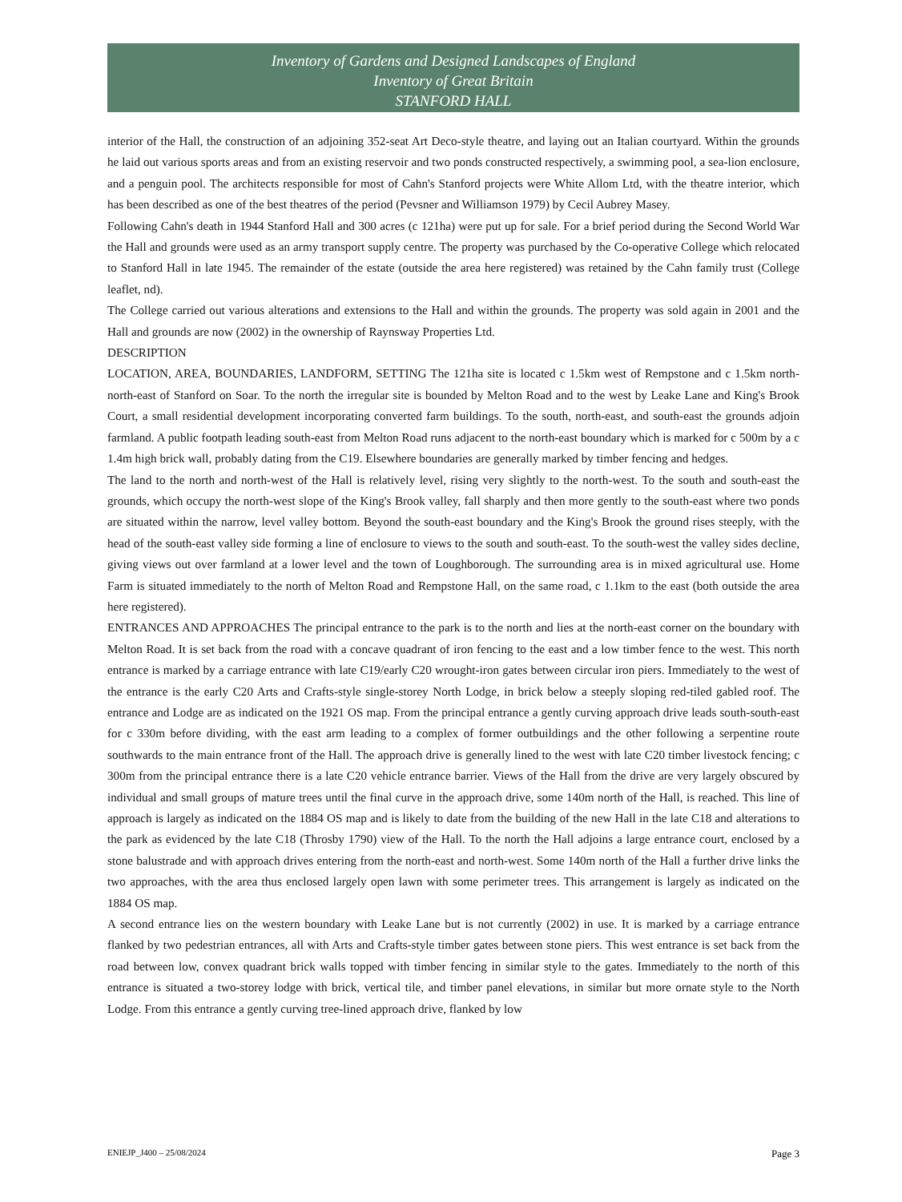Inventory of Gardens and Designed Landscapes of England
Inventory of Great Britain
STANFORD HALL
interior of the Hall, the construction of an adjoining 352-seat Art Deco-style theatre, and laying out an Italian courtyard. Within the grounds he laid out various sports areas and from an existing reservoir and two ponds constructed respectively, a swimming pool, a sea-lion enclosure, and a penguin pool. The architects responsible for most of Cahn's Stanford projects were White Allom Ltd, with the theatre interior, which has been described as one of the best theatres of the period (Pevsner and Williamson 1979) by Cecil Aubrey Masey.
Following Cahn's death in 1944 Stanford Hall and 300 acres (c 121ha) were put up for sale. For a brief period during the Second World War the Hall and grounds were used as an army transport supply centre. The property was purchased by the Co-operative College which relocated to Stanford Hall in late 1945. The remainder of the estate (outside the area here registered) was retained by the Cahn family trust (College leaflet, nd).
The College carried out various alterations and extensions to the Hall and within the grounds. The property was sold again in 2001 and the Hall and grounds are now (2002) in the ownership of Raynsway Properties Ltd.
DESCRIPTION
LOCATION, AREA, BOUNDARIES, LANDFORM, SETTING The 121ha site is located c 1.5km west of Rempstone and c 1.5km north-north-east of Stanford on Soar. To the north the irregular site is bounded by Melton Road and to the west by Leake Lane and King's Brook Court, a small residential development incorporating converted farm buildings. To the south, north-east, and south-east the grounds adjoin farmland. A public footpath leading south-east from Melton Road runs adjacent to the north-east boundary which is marked for c 500m by a c 1.4m high brick wall, probably dating from the C19. Elsewhere boundaries are generally marked by timber fencing and hedges.
The land to the north and north-west of the Hall is relatively level, rising very slightly to the north-west. To the south and south-east the grounds, which occupy the north-west slope of the King's Brook valley, fall sharply and then more gently to the south-east where two ponds are situated within the narrow, level valley bottom. Beyond the south-east boundary and the King's Brook the ground rises steeply, with the head of the south-east valley side forming a line of enclosure to views to the south and south-east. To the south-west the valley sides decline, giving views out over farmland at a lower level and the town of Loughborough. The surrounding area is in mixed agricultural use. Home Farm is situated immediately to the north of Melton Road and Rempstone Hall, on the same road, c 1.1km to the east (both outside the area here registered).
ENTRANCES AND APPROACHES The principal entrance to the park is to the north and lies at the north-east corner on the boundary with Melton Road. It is set back from the road with a concave quadrant of iron fencing to the east and a low timber fence to the west. This north entrance is marked by a carriage entrance with late C19/early C20 wrought-iron gates between circular iron piers. Immediately to the west of the entrance is the early C20 Arts and Crafts-style single-storey North Lodge, in brick below a steeply sloping red-tiled gabled roof. The entrance and Lodge are as indicated on the 1921 OS map. From the principal entrance a gently curving approach drive leads south-south-east for c 330m before dividing, with the east arm leading to a complex of former outbuildings and the other following a serpentine route southwards to the main entrance front of the Hall. The approach drive is generally lined to the west with late C20 timber livestock fencing; c 300m from the principal entrance there is a late C20 vehicle entrance barrier. Views of the Hall from the drive are very largely obscured by individual and small groups of mature trees until the final curve in the approach drive, some 140m north of the Hall, is reached. This line of approach is largely as indicated on the 1884 OS map and is likely to date from the building of the new Hall in the late C18 and alterations to the park as evidenced by the late C18 (Throsby 1790) view of the Hall. To the north the Hall adjoins a large entrance court, enclosed by a stone balustrade and with approach drives entering from the north-east and north-west. Some 140m north of the Hall a further drive links the two approaches, with the area thus enclosed largely open lawn with some perimeter trees. This arrangement is largely as indicated on the 1884 OS map.
A second entrance lies on the western boundary with Leake Lane but is not currently (2002) in use. It is marked by a carriage entrance flanked by two pedestrian entrances, all with Arts and Crafts-style timber gates between stone piers. This west entrance is set back from the road between low, convex quadrant brick walls topped with timber fencing in similar style to the gates. Immediately to the north of this entrance is situated a two-storey lodge with brick, vertical tile, and timber panel elevations, in similar but more ornate style to the North Lodge. From this entrance a gently curving tree-lined approach drive, flanked by low
ENIEJP_J400 – 25/08/2024 Page 3